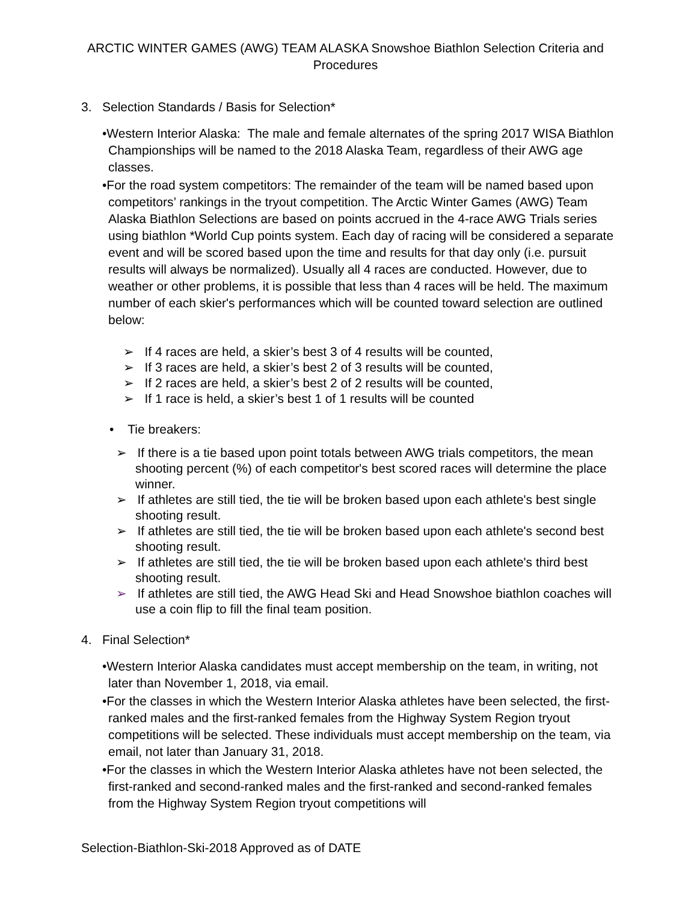ARCTIC WINTER GAMES (AWG) TEAM ALASKA Snowshoe Biathlon Selection Criteria and Procedures
3. Selection Standards / Basis for Selection*
•Western Interior Alaska: The male and female alternates of the spring 2017 WISA Biathlon Championships will be named to the 2018 Alaska Team, regardless of their AWG age classes.
•For the road system competitors: The remainder of the team will be named based upon competitors’ rankings in the tryout competition. The Arctic Winter Games (AWG) Team Alaska Biathlon Selections are based on points accrued in the 4-race AWG Trials series using biathlon *World Cup points system. Each day of racing will be considered a separate event and will be scored based upon the time and results for that day only (i.e. pursuit results will always be normalized). Usually all 4 races are conducted. However, due to weather or other problems, it is possible that less than 4 races will be held. The maximum number of each skier's performances which will be counted toward selection are outlined below:
➢ If 4 races are held, a skier’s best 3 of 4 results will be counted,
➢ If 3 races are held, a skier’s best 2 of 3 results will be counted,
➢ If 2 races are held, a skier’s best 2 of 2 results will be counted,
➢ If 1 race is held, a skier’s best 1 of 1 results will be counted
• Tie breakers:
➢ If there is a tie based upon point totals between AWG trials competitors, the mean shooting percent (%) of each competitor's best scored races will determine the place winner.
➢ If athletes are still tied, the tie will be broken based upon each athlete's best single shooting result.
➢ If athletes are still tied, the tie will be broken based upon each athlete's second best shooting result.
➢ If athletes are still tied, the tie will be broken based upon each athlete's third best shooting result.
➢ If athletes are still tied, the AWG Head Ski and Head Snowshoe biathlon coaches will use a coin flip to fill the final team position.
4. Final Selection*
•Western Interior Alaska candidates must accept membership on the team, in writing, not later than November 1, 2018, via email.
•For the classes in which the Western Interior Alaska athletes have been selected, the first-ranked males and the first-ranked females from the Highway System Region tryout competitions will be selected. These individuals must accept membership on the team, via email, not later than January 31, 2018.
•For the classes in which the Western Interior Alaska athletes have not been selected, the first-ranked and second-ranked males and the first-ranked and second-ranked females from the Highway System Region tryout competitions will
Selection-Biathlon-Ski-2018 Approved as of DATE